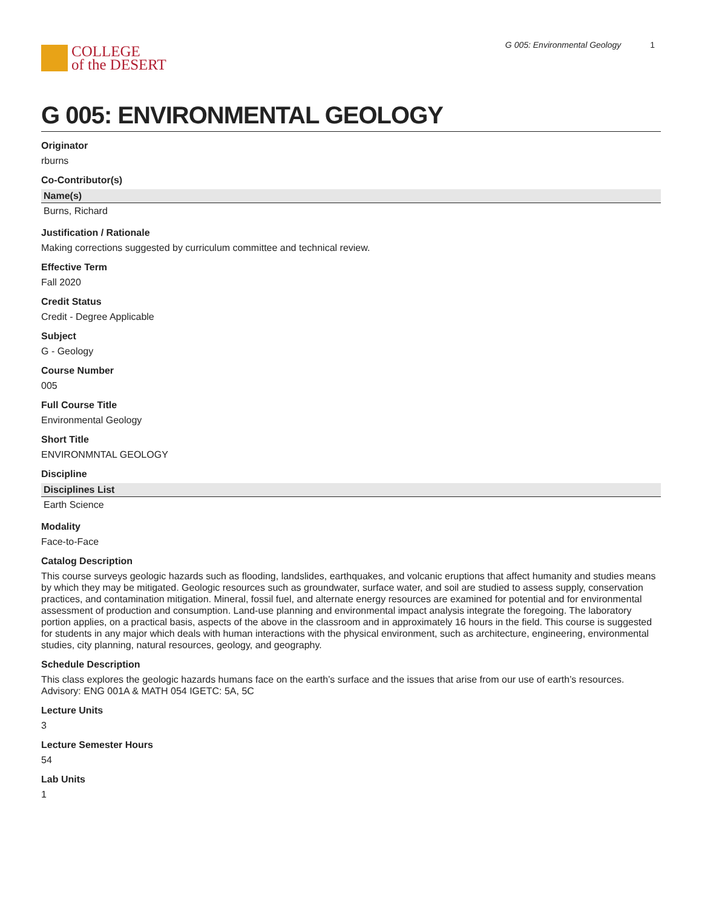COLLEGE
of the DESERT
G 005: Environmental Geology 1
G 005: ENVIRONMENTAL GEOLOGY
Originator
rburns
Co-Contributor(s)
| Name(s) |
| --- |
| Burns, Richard |
Justification / Rationale
Making corrections suggested by curriculum committee and technical review.
Effective Term
Fall 2020
Credit Status
Credit - Degree Applicable
Subject
G - Geology
Course Number
005
Full Course Title
Environmental Geology
Short Title
ENVIRONMNTAL GEOLOGY
Discipline
| Disciplines List |
| --- |
| Earth Science |
Modality
Face-to-Face
Catalog Description
This course surveys geologic hazards such as flooding, landslides, earthquakes, and volcanic eruptions that affect humanity and studies means by which they may be mitigated. Geologic resources such as groundwater, surface water, and soil are studied to assess supply, conservation practices, and contamination mitigation. Mineral, fossil fuel, and alternate energy resources are examined for potential and for environmental assessment of production and consumption. Land-use planning and environmental impact analysis integrate the foregoing. The laboratory portion applies, on a practical basis, aspects of the above in the classroom and in approximately 16 hours in the field. This course is suggested for students in any major which deals with human interactions with the physical environment, such as architecture, engineering, environmental studies, city planning, natural resources, geology, and geography.
Schedule Description
This class explores the geologic hazards humans face on the earth’s surface and the issues that arise from our use of earth’s resources. Advisory: ENG 001A & MATH 054 IGETC: 5A, 5C
Lecture Units
3
Lecture Semester Hours
54
Lab Units
1